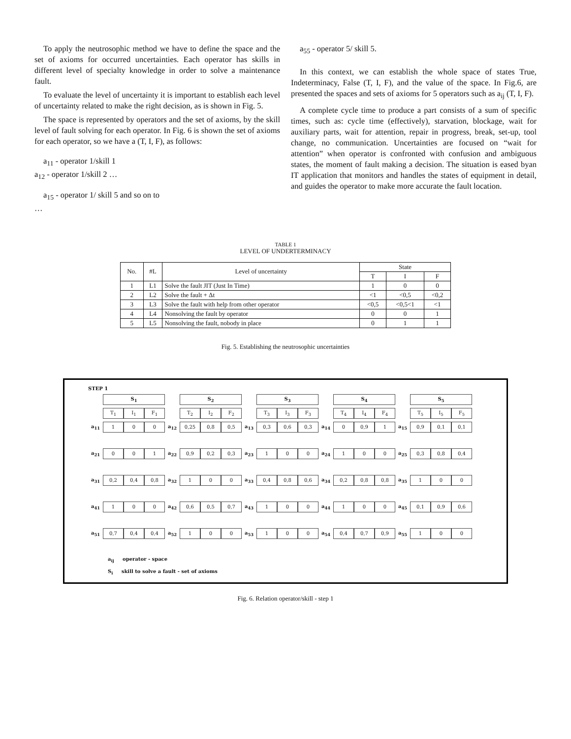To apply the neutrosophic method we have to define the space and the set of axioms for occurred uncertainties. Each operator has skills in different level of specialty knowledge in order to solve a maintenance fault.
To evaluate the level of uncertainty it is important to establish each level of uncertainty related to make the right decision, as is shown in Fig. 5.
The space is represented by operators and the set of axioms, by the skill level of fault solving for each operator. In Fig. 6 is shown the set of axioms for each operator, so we have a (T, I, F), as follows:
a<sub>11</sub> - operator 1/skill 1
a<sub>12</sub> - operator 1/skill 2 …
a<sub>15</sub> - operator 1/ skill 5 and so on to
…
a<sub>55</sub> - operator 5/ skill 5.
In this context, we can establish the whole space of states True, Indeterminacy, False (T, I, F), and the value of the space. In Fig.6, are presented the spaces and sets of axioms for 5 operators such as a<sub>ij</sub> (T, I, F).
A complete cycle time to produce a part consists of a sum of specific times, such as: cycle time (effectively), starvation, blockage, wait for auxiliary parts, wait for attention, repair in progress, break, set-up, tool change, no communication. Uncertainties are focused on “wait for attention” when operator is confronted with confusion and ambiguous states, the moment of fault making a decision. The situation is eased byan IT application that monitors and handles the states of equipment in detail, and guides the operator to make more accurate the fault location.
TABLE 1
LEVEL OF UNDERTERMINACY
| No. | #L | Level of uncertainty | State | | |
| --- | --- | --- | --- | --- | --- |
| | | | T | I | F |
| 1 | L1 | Solve the fault JIT (Just In Time) | 1 | 0 | 0 |
| 2 | L2 | Solve the fault + Δt | <1 | <0,5 | <0,2 |
| 3 | L3 | Solve the fault with help from other operator | <0,5 | <0,5<1 | <1 |
| 4 | L4 | Nonsolving the fault by operator | 0 | 0 | 1 |
| 5 | L5 | Nonsolving the fault, nobody in place | 0 | 1 | 1 |
Fig. 5. Establishing the neutrosophic uncertainties
STEP 1
| | S<sub>1</sub> | | | | S<sub>2</sub> | | | | S<sub>3</sub> | | | | S<sub>4</sub> | | | | S<sub>5</sub> | | |
| | T<sub>1</sub> | I<sub>1</sub> | F<sub>1</sub> | | T<sub>2</sub> | I<sub>2</sub> | F<sub>2</sub> | | T<sub>3</sub> | I<sub>3</sub> | F<sub>3</sub> | | T<sub>4</sub> | I<sub>4</sub> | F<sub>4</sub> | | T<sub>5</sub> | I<sub>5</sub> | F<sub>5</sub> |
| a<sub>11</sub> | 1 | 0 | 0 | a<sub>12</sub> | 0,25 | 0,8 | 0,5 | a<sub>13</sub> | 0,3 | 0,6 | 0,3 | a<sub>14</sub> | 0 | 0,9 | 1 | a<sub>15</sub> | 0,9 | 0,1 | 0,1 |
| a<sub>21</sub> | 0 | 0 | 1 | a<sub>22</sub> | 0,9 | 0,2 | 0,3 | a<sub>23</sub> | 1 | 0 | 0 | a<sub>24</sub> | 1 | 0 | 0 | a<sub>25</sub> | 0,3 | 0,8 | 0,4 |
| a<sub>31</sub> | 0,2 | 0,4 | 0,8 | a<sub>32</sub> | 1 | 0 | 0 | a<sub>33</sub> | 0,4 | 0,8 | 0,6 | a<sub>34</sub> | 0,2 | 0,8 | 0,8 | a<sub>35</sub> | 1 | 0 | 0 |
| a<sub>41</sub> | 1 | 0 | 0 | a<sub>42</sub> | 0,6 | 0,5 | 0,7 | a<sub>43</sub> | 1 | 0 | 0 | a<sub>44</sub> | 1 | 0 | 0 | a<sub>45</sub> | 0,1 | 0,9 | 0,6 |
| a<sub>51</sub> | 0,7 | 0,4 | 0,4 | a<sub>52</sub> | 1 | 0 | 0 | a<sub>53</sub> | 1 | 0 | 0 | a<sub>54</sub> | 0,4 | 0,7 | 0,9 | a<sub>55</sub> | 1 | 0 | 0 |
a<sub>ij</sub> operator - space
S<sub>i</sub> skill to solve a fault - set of axioms
Fig. 6. Relation operator/skill - step 1